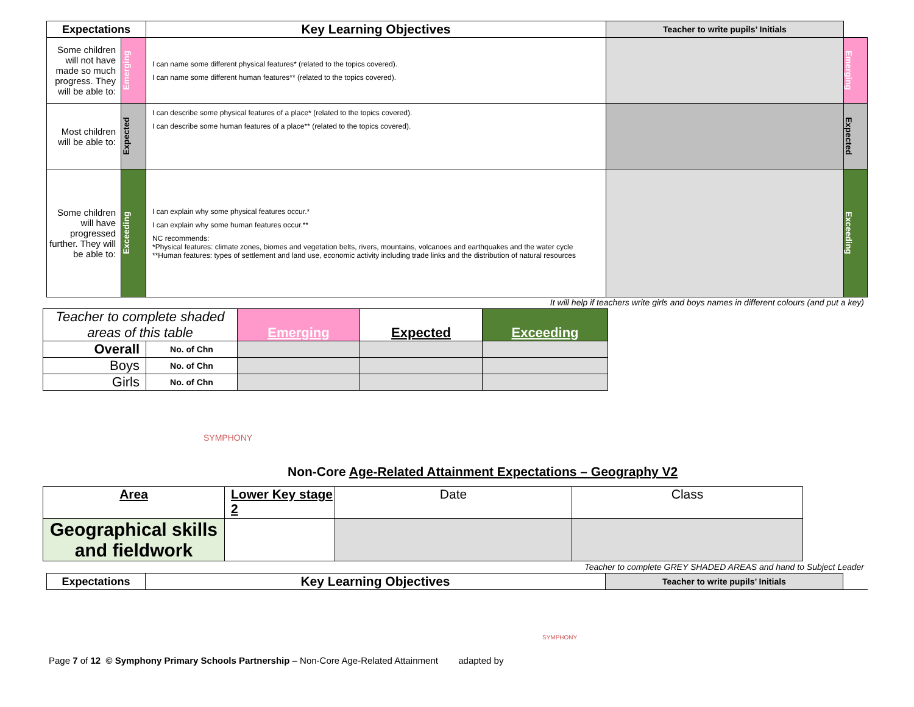| Expectations | | Key Learning Objectives | Teacher to write pupils’ Initials | |
| Some children will not have made so much progress. They will be able to: | Emerging | I can name some different physical features* (related to the topics covered). I can name some different human features** (related to the topics covered). | | Emerging |
| Most children will be able to: | Expected | I can describe some physical features of a place* (related to the topics covered). I can describe some human features of a place** (related to the topics covered). | | Expected |
| Some children will have progressed further. They will be able to: | Exceeding | I can explain why some physical features occur.* I can explain why some human features occur.** NC recommends: *Physical features: climate zones, biomes and vegetation belts, rivers, mountains, volcanoes and earthquakes and the water cycle **Human features: types of settlement and land use, economic activity including trade links and the distribution of natural resources | | Exceeding |
It will help if teachers write girls and boys names in different colours (and put a key)
| Teacher to complete shaded areas of this table | | Emerging | Expected | Exceeding |
| Overall | No. of Chn | | | |
| Boys | No. of Chn | | | |
| Girls | No. of Chn | | | |
SYMPHONY
Non-Core Age-Related Attainment Expectations – Geography V2
| Area | Lower Key stage 2 | Date | Class |
| Geographical skills and fieldwork | | | |
Teacher to complete GREY SHADED AREAS and hand to Subject Leader
| Expectations | Key Learning Objectives | Teacher to write pupils’ Initials | |
Page 7 of 12 © Symphony Primary Schools Partnership – Non-Core Age-Related Attainment adapted by
SYMPHONY